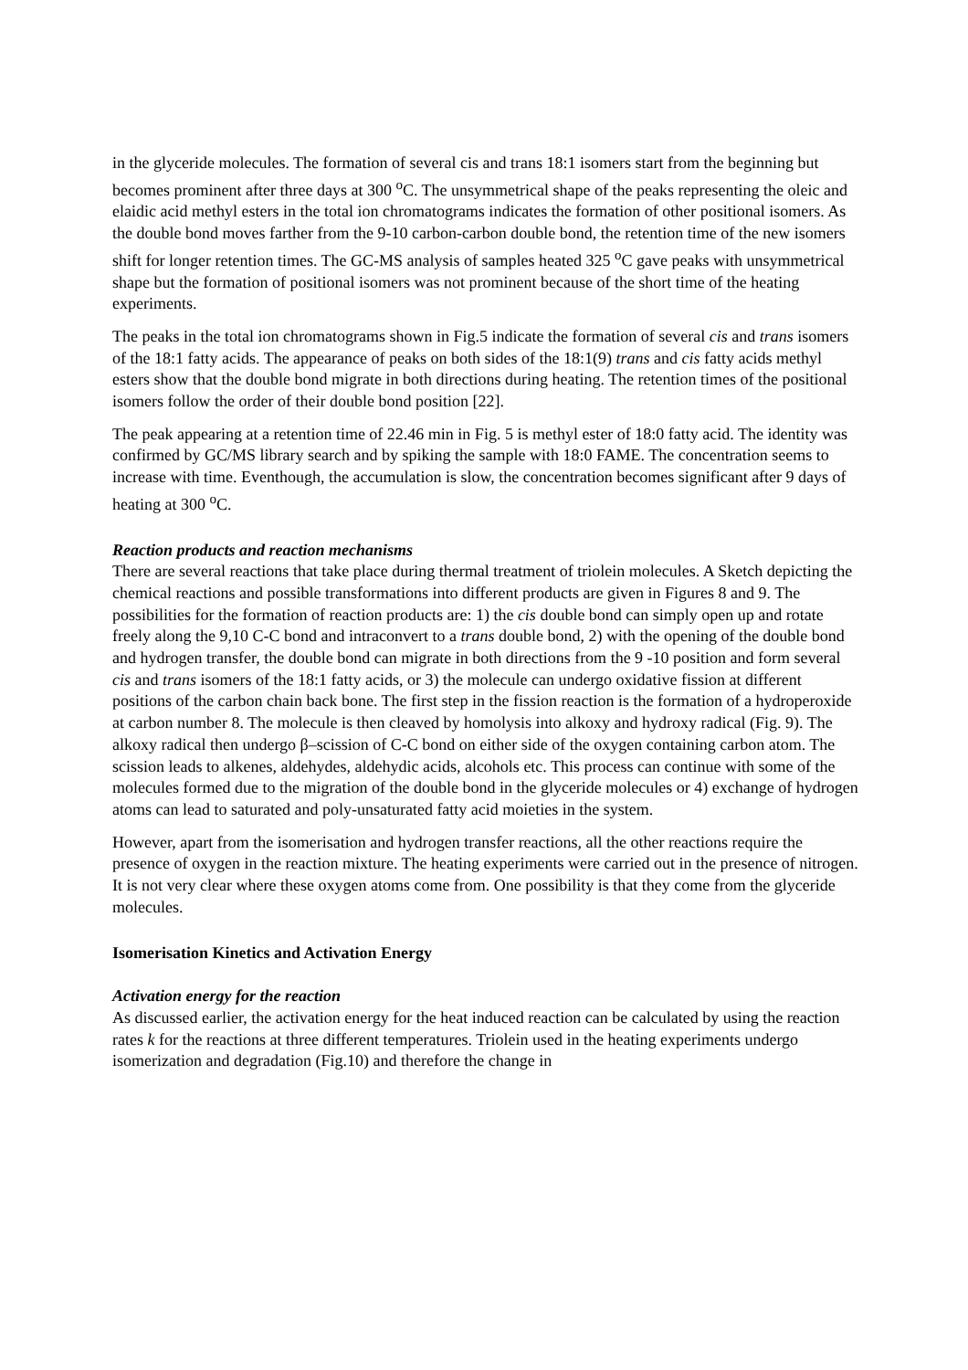in the glyceride molecules. The formation of several cis and trans 18:1 isomers start from the beginning but becomes prominent after three days at 300 <sup>o</sup>C. The unsymmetrical shape of the peaks representing the oleic and elaidic acid methyl esters in the total ion chromatograms indicates the formation of other positional isomers. As the double bond moves farther from the 9-10 carbon-carbon double bond, the retention time of the new isomers shift for longer retention times. The GC-MS analysis of samples heated 325 <sup>o</sup>C gave peaks with unsymmetrical shape but the formation of positional isomers was not prominent because of the short time of the heating experiments.
The peaks in the total ion chromatograms shown in Fig.5 indicate the formation of several cis and trans isomers of the 18:1 fatty acids. The appearance of peaks on both sides of the 18:1(9) trans and cis fatty acids methyl esters show that the double bond migrate in both directions during heating. The retention times of the positional isomers follow the order of their double bond position [22].
The peak appearing at a retention time of 22.46 min in Fig. 5 is methyl ester of 18:0 fatty acid. The identity was confirmed by GC/MS library search and by spiking the sample with 18:0 FAME. The concentration seems to increase with time. Eventhough, the accumulation is slow, the concentration becomes significant after 9 days of heating at 300 <sup>o</sup>C.
Reaction products and reaction mechanisms
There are several reactions that take place during thermal treatment of triolein molecules. A Sketch depicting the chemical reactions and possible transformations into different products are given in Figures 8 and 9. The possibilities for the formation of reaction products are: 1) the cis double bond can simply open up and rotate freely along the 9,10 C-C bond and intraconvert to a trans double bond, 2) with the opening of the double bond and hydrogen transfer, the double bond can migrate in both directions from the 9 -10 position and form several cis and trans isomers of the 18:1 fatty acids, or 3) the molecule can undergo oxidative fission at different positions of the carbon chain back bone. The first step in the fission reaction is the formation of a hydroperoxide at carbon number 8. The molecule is then cleaved by homolysis into alkoxy and hydroxy radical (Fig. 9). The alkoxy radical then undergo β–scission of C-C bond on either side of the oxygen containing carbon atom. The scission leads to alkenes, aldehydes, aldehydic acids, alcohols etc. This process can continue with some of the molecules formed due to the migration of the double bond in the glyceride molecules or 4) exchange of hydrogen atoms can lead to saturated and poly-unsaturated fatty acid moieties in the system.
However, apart from the isomerisation and hydrogen transfer reactions, all the other reactions require the presence of oxygen in the reaction mixture. The heating experiments were carried out in the presence of nitrogen. It is not very clear where these oxygen atoms come from. One possibility is that they come from the glyceride molecules.
Isomerisation Kinetics and Activation Energy
Activation energy for the reaction
As discussed earlier, the activation energy for the heat induced reaction can be calculated by using the reaction rates k for the reactions at three different temperatures. Triolein used in the heating experiments undergo isomerization and degradation (Fig.10) and therefore the change in